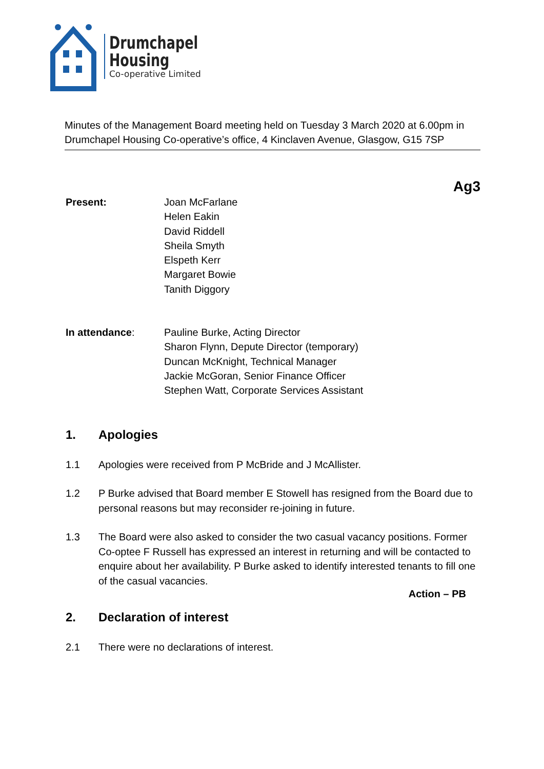Drumchapel
Housing
Co-operative Limited
Minutes of the Management Board meeting held on Tuesday 3 March 2020 at 6.00pm in Drumchapel Housing Co-operative’s office, 4 Kinclaven Avenue, Glasgow, G15 7SP
Ag3
Present: Joan McFarlane
Helen Eakin
David Riddell
Sheila Smyth
Elspeth Kerr
Margaret Bowie
Tanith Diggory
In attendance: Pauline Burke, Acting Director
Sharon Flynn, Depute Director (temporary)
Duncan McKnight, Technical Manager
Jackie McGoran, Senior Finance Officer
Stephen Watt, Corporate Services Assistant
1. Apologies
1.1 Apologies were received from P McBride and J McAllister.
1.2 P Burke advised that Board member E Stowell has resigned from the Board due to personal reasons but may reconsider re-joining in future.
1.3 The Board were also asked to consider the two casual vacancy positions. Former Co-optee F Russell has expressed an interest in returning and will be contacted to enquire about her availability. P Burke asked to identify interested tenants to fill one of the casual vacancies.
Action – PB
2. Declaration of interest
2.1 There were no declarations of interest.